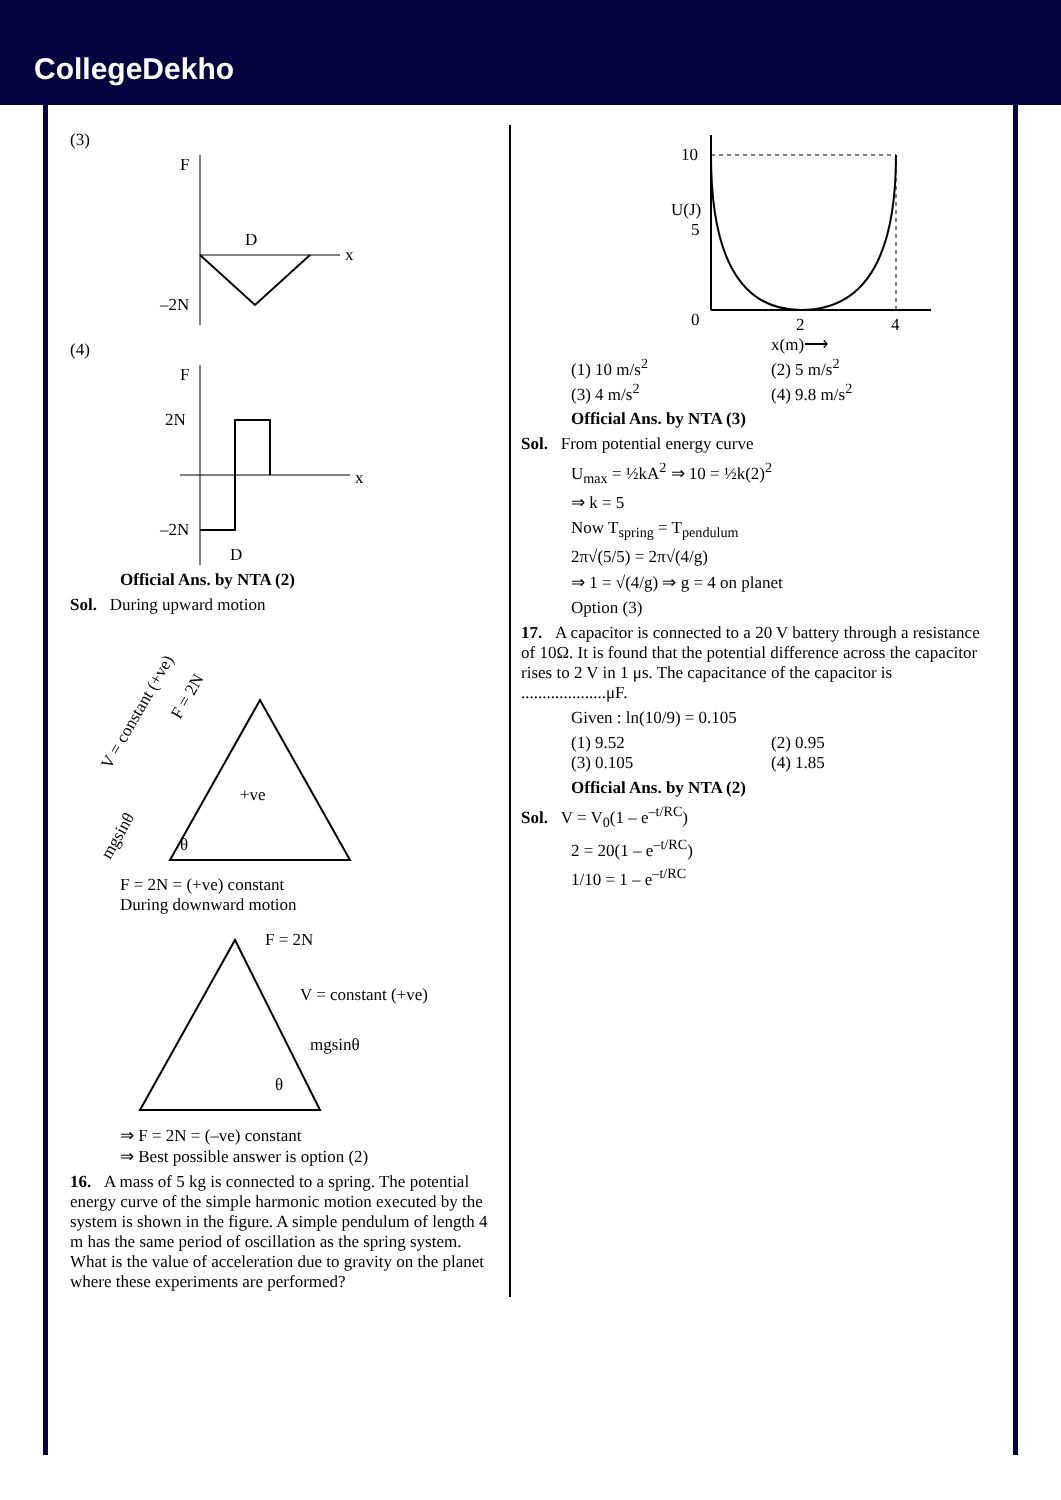CollegeDekho
(3)
F
x
D
–2N
(4)
F
2N
–2N
x
D
Official Ans. by NTA (2)
Sol. During upward motion
V = constant (+ve)
F = 2N
+ve
mgsinθ
θ
F = 2N = (+ve) constant
During downward motion
F = 2N
V = constant (+ve)
mgsinθ
θ
⇒ F = 2N = (–ve) constant
⇒ Best possible answer is option (2)
16. A mass of 5 kg is connected to a spring. The potential energy curve of the simple harmonic motion executed by the system is shown in the figure. A simple pendulum of length 4 m has the same period of oscillation as the spring system. What is the value of acceleration due to gravity on the planet where these experiments are performed?
10
5
U(J)
0
2
4
x(m)⟶
(1) 10 m/s<sup>2</sup> (2) 5 m/s<sup>2</sup>
(3) 4 m/s<sup>2</sup> (4) 9.8 m/s<sup>2</sup>
Official Ans. by NTA (3)
Sol. From potential energy curve
U<sub>max</sub> = ½kA<sup>2</sup> ⇒ 10 = ½k(2)<sup>2</sup>
⇒ k = 5
Now T<sub>spring</sub> = T<sub>pendulum</sub>
2π√(5/5) = 2π√(4/g)
⇒ 1 = √(4/g) ⇒ g = 4 on planet
Option (3)
17. A capacitor is connected to a 20 V battery through a resistance of 10Ω. It is found that the potential difference across the capacitor rises to 2 V in 1 μs. The capacitance of the capacitor is ....................μF.
Given : ln(10/9) = 0.105
(1) 9.52 (2) 0.95
(3) 0.105 (4) 1.85
Official Ans. by NTA (2)
Sol. V = V<sub>0</sub>(1 – e<sup>–t/RC</sup>)
2 = 20(1 – e<sup>–t/RC</sup>)
1/10 = 1 – e<sup>–t/RC</sup>